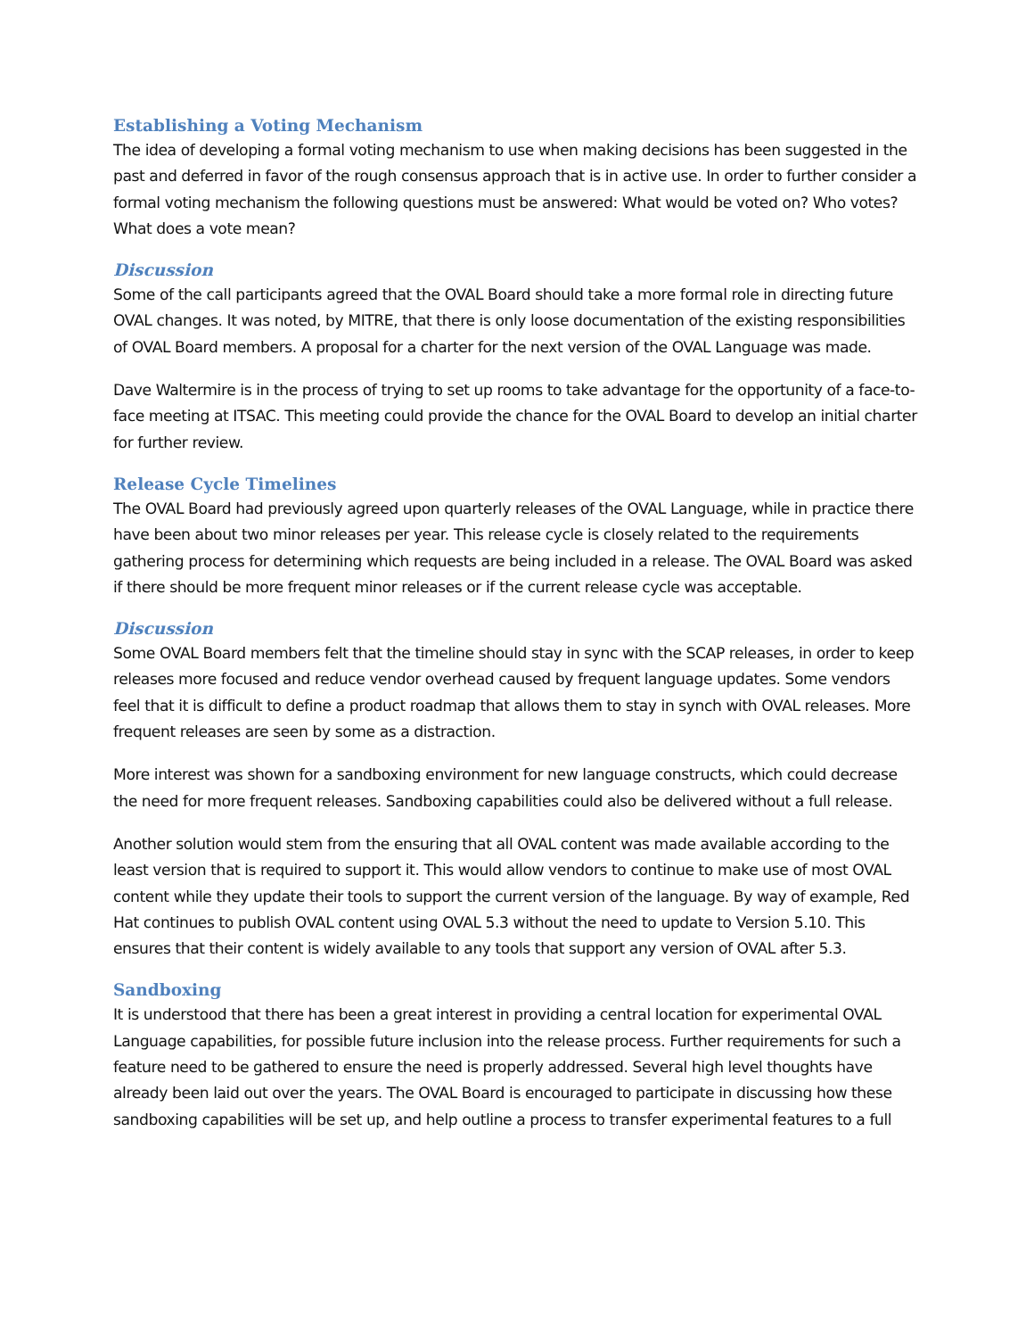Establishing a Voting Mechanism
The idea of developing a formal voting mechanism to use when making decisions has been suggested in the past and deferred in favor of the rough consensus approach that is in active use. In order to further consider a formal voting mechanism the following questions must be answered: What would be voted on? Who votes? What does a vote mean?
Discussion
Some of the call participants agreed that the OVAL Board should take a more formal role in directing future OVAL changes. It was noted, by MITRE, that there is only loose documentation of the existing responsibilities of OVAL Board members. A proposal for a charter for the next version of the OVAL Language was made.
Dave Waltermire is in the process of trying to set up rooms to take advantage for the opportunity of a face-to-face meeting at ITSAC. This meeting could provide the chance for the OVAL Board to develop an initial charter for further review.
Release Cycle Timelines
The OVAL Board had previously agreed upon quarterly releases of the OVAL Language, while in practice there have been about two minor releases per year. This release cycle is closely related to the requirements gathering process for determining which requests are being included in a release. The OVAL Board was asked if there should be more frequent minor releases or if the current release cycle was acceptable.
Discussion
Some OVAL Board members felt that the timeline should stay in sync with the SCAP releases, in order to keep releases more focused and reduce vendor overhead caused by frequent language updates. Some vendors feel that it is difficult to define a product roadmap that allows them to stay in synch with OVAL releases. More frequent releases are seen by some as a distraction.
More interest was shown for a sandboxing environment for new language constructs, which could decrease the need for more frequent releases. Sandboxing capabilities could also be delivered without a full release.
Another solution would stem from the ensuring that all OVAL content was made available according to the least version that is required to support it. This would allow vendors to continue to make use of most OVAL content while they update their tools to support the current version of the language. By way of example, Red Hat continues to publish OVAL content using OVAL 5.3 without the need to update to Version 5.10. This ensures that their content is widely available to any tools that support any version of OVAL after 5.3.
Sandboxing
It is understood that there has been a great interest in providing a central location for experimental OVAL Language capabilities, for possible future inclusion into the release process. Further requirements for such a feature need to be gathered to ensure the need is properly addressed. Several high level thoughts have already been laid out over the years. The OVAL Board is encouraged to participate in discussing how these sandboxing capabilities will be set up, and help outline a process to transfer experimental features to a full